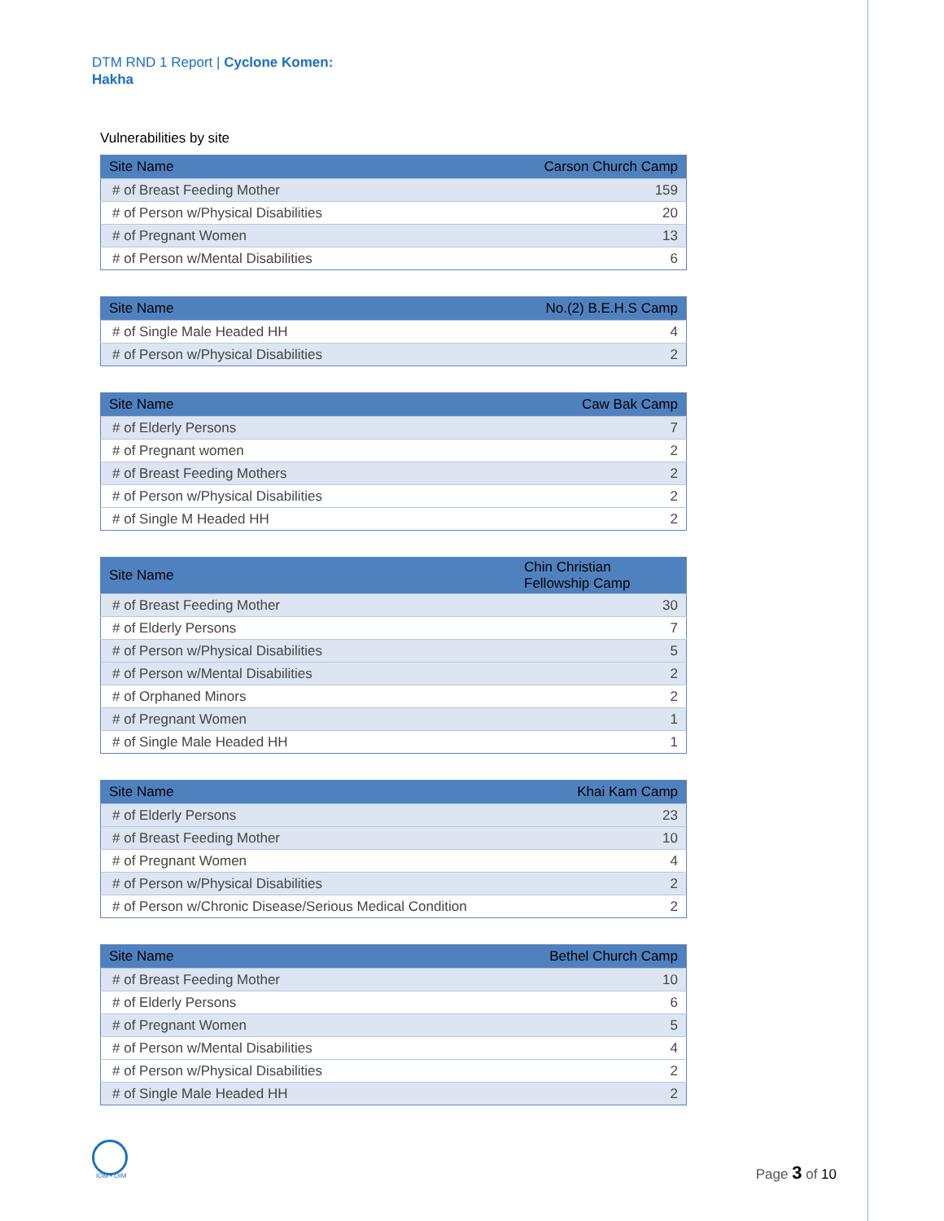DTM RND 1 Report | Cyclone Komen:
Hakha
Vulnerabilities by site
| Site Name | Carson Church Camp |
| --- | --- |
| # of Breast Feeding Mother | 159 |
| # of Person w/Physical Disabilities | 20 |
| # of Pregnant Women | 13 |
| # of Person w/Mental Disabilities | 6 |
| Site Name | No.(2) B.E.H.S Camp |
| --- | --- |
| # of Single Male Headed HH | 4 |
| # of Person w/Physical Disabilities | 2 |
| Site Name | Caw Bak Camp |
| --- | --- |
| # of Elderly Persons | 7 |
| # of Pregnant women | 2 |
| # of Breast Feeding Mothers | 2 |
| # of Person w/Physical Disabilities | 2 |
| # of Single M Headed HH | 2 |
| Site Name | Chin Christian Fellowship Camp |
| --- | --- |
| # of Breast Feeding Mother | 30 |
| # of Elderly Persons | 7 |
| # of Person w/Physical Disabilities | 5 |
| # of Person w/Mental Disabilities | 2 |
| # of Orphaned Minors | 2 |
| # of Pregnant Women | 1 |
| # of Single Male Headed HH | 1 |
| Site Name | Khai Kam Camp |
| --- | --- |
| # of Elderly Persons | 23 |
| # of Breast Feeding Mother | 10 |
| # of Pregnant Women | 4 |
| # of Person w/Physical Disabilities | 2 |
| # of Person w/Chronic Disease/Serious Medical Condition | 2 |
| Site Name | Bethel Church Camp |
| --- | --- |
| # of Breast Feeding Mother | 10 |
| # of Elderly Persons | 6 |
| # of Pregnant Women | 5 |
| # of Person w/Mental Disabilities | 4 |
| # of Person w/Physical Disabilities | 2 |
| # of Single Male Headed HH | 2 |
IOM • OIM Page 3 of 10